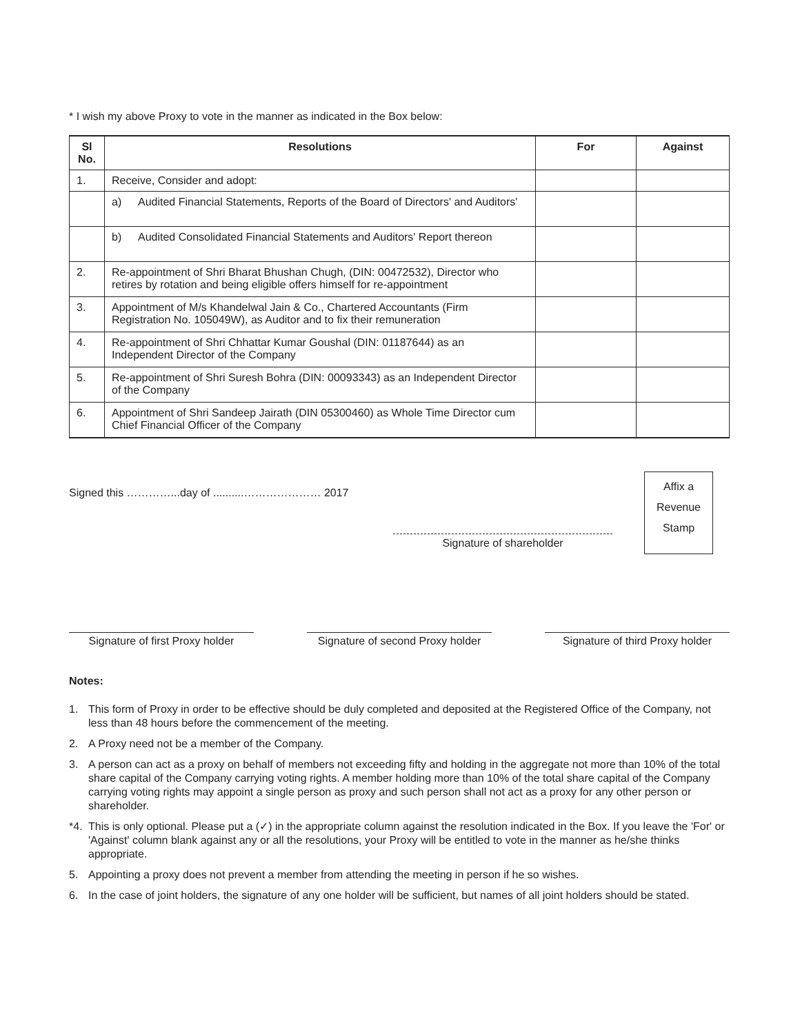* I wish my above Proxy to vote in the manner as indicated in the Box below:
| Sl No. | Resolutions | For | Against |
| --- | --- | --- | --- |
| 1. | Receive, Consider and adopt: | | |
| | a) Audited Financial Statements, Reports of the Board of Directors' and Auditors' | | |
| | b) Audited Consolidated Financial Statements and Auditors' Report thereon | | |
| 2. | Re-appointment of Shri Bharat Bhushan Chugh, (DIN: 00472532), Director who retires by rotation and being eligible offers himself for re-appointment | | |
| 3. | Appointment of M/s Khandelwal Jain & Co., Chartered Accountants (Firm Registration No. 105049W), as Auditor and to fix their remuneration | | |
| 4. | Re-appointment of Shri Chhattar Kumar Goushal (DIN: 01187644) as an Independent Director of the Company | | |
| 5. | Re-appointment of Shri Suresh Bohra (DIN: 00093343) as an Independent Director of the Company | | |
| 6. | Appointment of Shri Sandeep Jairath (DIN 05300460) as Whole Time Director cum Chief Financial Officer of the Company | | |
Signed this …………...day of ..........………………… 2017
Affix a
Revenue
Stamp
Signature of shareholder
Signature of first Proxy holder
Signature of second Proxy holder
Signature of third Proxy holder
Notes:
1. This form of Proxy in order to be effective should be duly completed and deposited at the Registered Office of the Company, not less than 48 hours before the commencement of the meeting.
2. A Proxy need not be a member of the Company.
3. A person can act as a proxy on behalf of members not exceeding fifty and holding in the aggregate not more than 10% of the total share capital of the Company carrying voting rights. A member holding more than 10% of the total share capital of the Company carrying voting rights may appoint a single person as proxy and such person shall not act as a proxy for any other person or shareholder.
*4. This is only optional. Please put a (✓) in the appropriate column against the resolution indicated in the Box. If you leave the 'For' or 'Against' column blank against any or all the resolutions, your Proxy will be entitled to vote in the manner as he/she thinks appropriate.
5. Appointing a proxy does not prevent a member from attending the meeting in person if he so wishes.
6. In the case of joint holders, the signature of any one holder will be sufficient, but names of all joint holders should be stated.